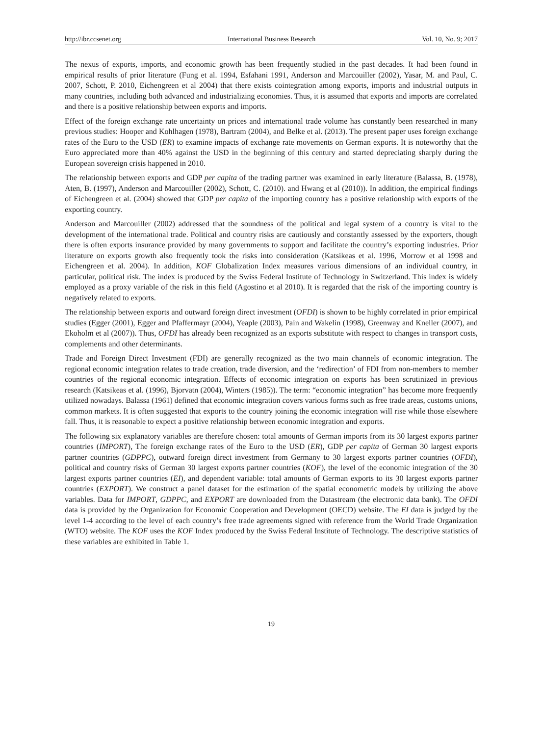http://ibr.ccsenet.org International Business Research Vol. 10, No. 9; 2017
The nexus of exports, imports, and economic growth has been frequently studied in the past decades. It had been found in empirical results of prior literature (Fung et al. 1994, Esfahani 1991, Anderson and Marcouiller (2002), Yasar, M. and Paul, C. 2007, Schott, P. 2010, Eichengreen et al 2004) that there exists cointegration among exports, imports and industrial outputs in many countries, including both advanced and industrializing economies. Thus, it is assumed that exports and imports are correlated and there is a positive relationship between exports and imports.
Effect of the foreign exchange rate uncertainty on prices and international trade volume has constantly been researched in many previous studies: Hooper and Kohlhagen (1978), Bartram (2004), and Belke et al. (2013). The present paper uses foreign exchange rates of the Euro to the USD (ER) to examine impacts of exchange rate movements on German exports. It is noteworthy that the Euro appreciated more than 40% against the USD in the beginning of this century and started depreciating sharply during the European sovereign crisis happened in 2010.
The relationship between exports and GDP per capita of the trading partner was examined in early literature (Balassa, B. (1978), Aten, B. (1997), Anderson and Marcouiller (2002), Schott, C. (2010). and Hwang et al (2010)). In addition, the empirical findings of Eichengreen et al. (2004) showed that GDP per capita of the importing country has a positive relationship with exports of the exporting country.
Anderson and Marcouiller (2002) addressed that the soundness of the political and legal system of a country is vital to the development of the international trade. Political and country risks are cautiously and constantly assessed by the exporters, though there is often exports insurance provided by many governments to support and facilitate the country’s exporting industries. Prior literature on exports growth also frequently took the risks into consideration (Katsikeas et al. 1996, Morrow et al 1998 and Eichengreen et al. 2004). In addition, KOF Globalization Index measures various dimensions of an individual country, in particular, political risk. The index is produced by the Swiss Federal Institute of Technology in Switzerland. This index is widely employed as a proxy variable of the risk in this field (Agostino et al 2010). It is regarded that the risk of the importing country is negatively related to exports.
The relationship between exports and outward foreign direct investment (OFDI) is shown to be highly correlated in prior empirical studies (Egger (2001), Egger and Pfaffermayr (2004), Yeaple (2003), Pain and Wakelin (1998), Greenway and Kneller (2007), and Ekoholm et al (2007)). Thus, OFDI has already been recognized as an exports substitute with respect to changes in transport costs, complements and other determinants.
Trade and Foreign Direct Investment (FDI) are generally recognized as the two main channels of economic integration. The regional economic integration relates to trade creation, trade diversion, and the ‘redirection’ of FDI from non-members to member countries of the regional economic integration. Effects of economic integration on exports has been scrutinized in previous research (Katsikeas et al. (1996), Bjorvatn (2004), Winters (1985)). The term: “economic integration” has become more frequently utilized nowadays. Balassa (1961) defined that economic integration covers various forms such as free trade areas, customs unions, common markets. It is often suggested that exports to the country joining the economic integration will rise while those elsewhere fall. Thus, it is reasonable to expect a positive relationship between economic integration and exports.
The following six explanatory variables are therefore chosen: total amounts of German imports from its 30 largest exports partner countries (IMPORT), The foreign exchange rates of the Euro to the USD (ER), GDP per capita of German 30 largest exports partner countries (GDPPC), outward foreign direct investment from Germany to 30 largest exports partner countries (OFDI), political and country risks of German 30 largest exports partner countries (KOF), the level of the economic integration of the 30 largest exports partner countries (EI), and dependent variable: total amounts of German exports to its 30 largest exports partner countries (EXPORT). We construct a panel dataset for the estimation of the spatial econometric models by utilizing the above variables. Data for IMPORT, GDPPC, and EXPORT are downloaded from the Datastream (the electronic data bank). The OFDI data is provided by the Organization for Economic Cooperation and Development (OECD) website. The EI data is judged by the level 1-4 according to the level of each country’s free trade agreements signed with reference from the World Trade Organization (WTO) website. The KOF uses the KOF Index produced by the Swiss Federal Institute of Technology. The descriptive statistics of these variables are exhibited in Table 1.
19